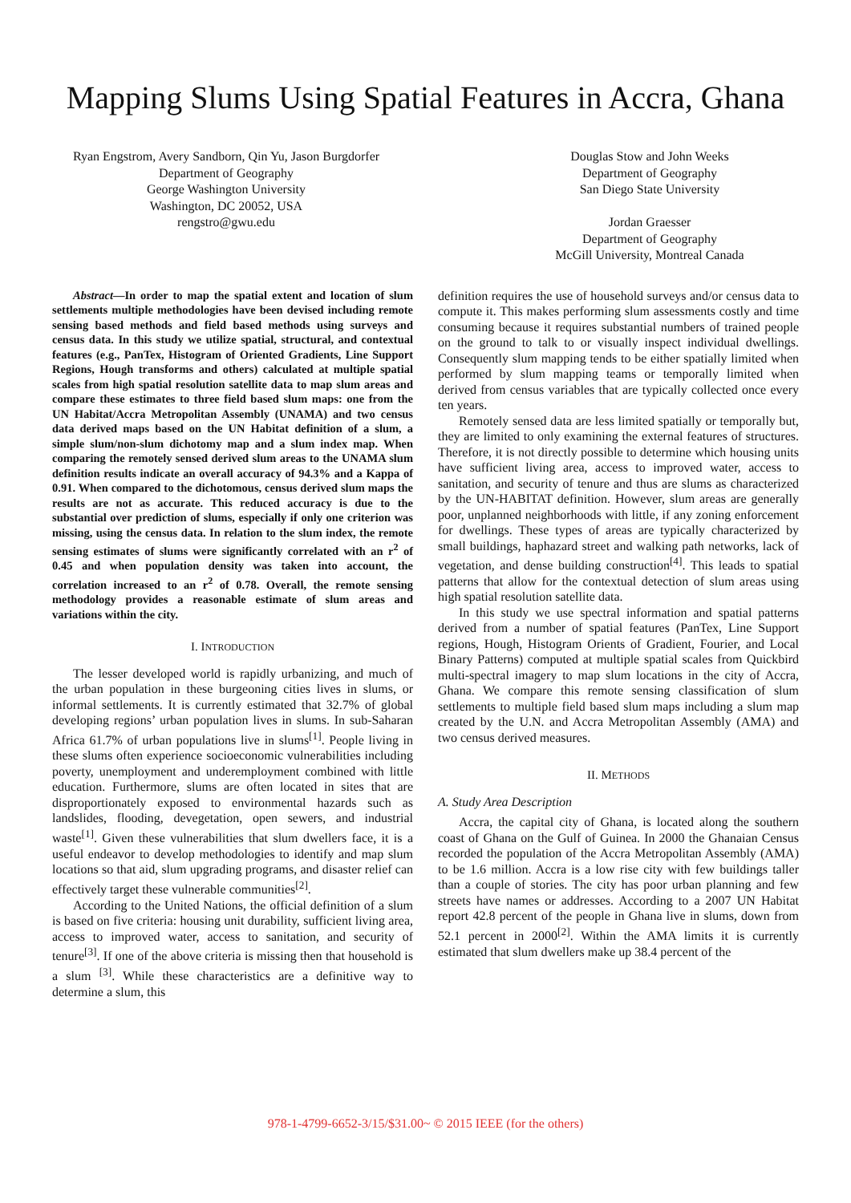Mapping Slums Using Spatial Features in Accra, Ghana
Ryan Engstrom, Avery Sandborn, Qin Yu, Jason Burgdorfer
Department of Geography
George Washington University
Washington, DC 20052, USA
rengstro@gwu.edu
Douglas Stow and John Weeks
Department of Geography
San Diego State University
Jordan Graesser
Department of Geography
McGill University, Montreal Canada
Abstract—In order to map the spatial extent and location of slum settlements multiple methodologies have been devised including remote sensing based methods and field based methods using surveys and census data. In this study we utilize spatial, structural, and contextual features (e.g., PanTex, Histogram of Oriented Gradients, Line Support Regions, Hough transforms and others) calculated at multiple spatial scales from high spatial resolution satellite data to map slum areas and compare these estimates to three field based slum maps: one from the UN Habitat/Accra Metropolitan Assembly (UNAMA) and two census data derived maps based on the UN Habitat definition of a slum, a simple slum/non-slum dichotomy map and a slum index map. When comparing the remotely sensed derived slum areas to the UNAMA slum definition results indicate an overall accuracy of 94.3% and a Kappa of 0.91. When compared to the dichotomous, census derived slum maps the results are not as accurate. This reduced accuracy is due to the substantial over prediction of slums, especially if only one criterion was missing, using the census data. In relation to the slum index, the remote sensing estimates of slums were significantly correlated with an r<sup>2</sup> of 0.45 and when population density was taken into account, the correlation increased to an r<sup>2</sup> of 0.78. Overall, the remote sensing methodology provides a reasonable estimate of slum areas and variations within the city.
I. INTRODUCTION
The lesser developed world is rapidly urbanizing, and much of the urban population in these burgeoning cities lives in slums, or informal settlements. It is currently estimated that 32.7% of global developing regions’ urban population lives in slums. In sub-Saharan Africa 61.7% of urban populations live in slums<sup>[1]</sup>. People living in these slums often experience socioeconomic vulnerabilities including poverty, unemployment and underemployment combined with little education. Furthermore, slums are often located in sites that are disproportionately exposed to environmental hazards such as landslides, flooding, devegetation, open sewers, and industrial waste<sup>[1]</sup>. Given these vulnerabilities that slum dwellers face, it is a useful endeavor to develop methodologies to identify and map slum locations so that aid, slum upgrading programs, and disaster relief can effectively target these vulnerable communities<sup>[2]</sup>.
According to the United Nations, the official definition of a slum is based on five criteria: housing unit durability, sufficient living area, access to improved water, access to sanitation, and security of tenure<sup>[3]</sup>. If one of the above criteria is missing then that household is a slum <sup>[3]</sup>. While these characteristics are a definitive way to determine a slum, this
definition requires the use of household surveys and/or census data to compute it. This makes performing slum assessments costly and time consuming because it requires substantial numbers of trained people on the ground to talk to or visually inspect individual dwellings. Consequently slum mapping tends to be either spatially limited when performed by slum mapping teams or temporally limited when derived from census variables that are typically collected once every ten years.
Remotely sensed data are less limited spatially or temporally but, they are limited to only examining the external features of structures. Therefore, it is not directly possible to determine which housing units have sufficient living area, access to improved water, access to sanitation, and security of tenure and thus are slums as characterized by the UN-HABITAT definition. However, slum areas are generally poor, unplanned neighborhoods with little, if any zoning enforcement for dwellings. These types of areas are typically characterized by small buildings, haphazard street and walking path networks, lack of vegetation, and dense building construction<sup>[4]</sup>. This leads to spatial patterns that allow for the contextual detection of slum areas using high spatial resolution satellite data.
In this study we use spectral information and spatial patterns derived from a number of spatial features (PanTex, Line Support regions, Hough, Histogram Orients of Gradient, Fourier, and Local Binary Patterns) computed at multiple spatial scales from Quickbird multi-spectral imagery to map slum locations in the city of Accra, Ghana. We compare this remote sensing classification of slum settlements to multiple field based slum maps including a slum map created by the U.N. and Accra Metropolitan Assembly (AMA) and two census derived measures.
II. METHODS
A. Study Area Description
Accra, the capital city of Ghana, is located along the southern coast of Ghana on the Gulf of Guinea. In 2000 the Ghanaian Census recorded the population of the Accra Metropolitan Assembly (AMA) to be 1.6 million. Accra is a low rise city with few buildings taller than a couple of stories. The city has poor urban planning and few streets have names or addresses. According to a 2007 UN Habitat report 42.8 percent of the people in Ghana live in slums, down from 52.1 percent in 2000<sup>[2]</sup>. Within the AMA limits it is currently estimated that slum dwellers make up 38.4 percent of the
978-1-4799-6652-3/15/$31.00~ © 2015 IEEE (for the others)